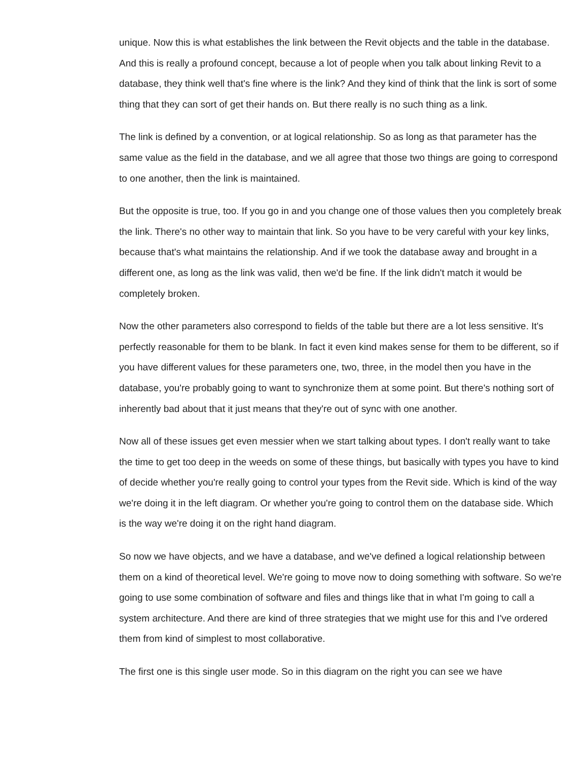unique. Now this is what establishes the link between the Revit objects and the table in the database. And this is really a profound concept, because a lot of people when you talk about linking Revit to a database, they think well that's fine where is the link? And they kind of think that the link is sort of some thing that they can sort of get their hands on. But there really is no such thing as a link.
The link is defined by a convention, or at logical relationship. So as long as that parameter has the same value as the field in the database, and we all agree that those two things are going to correspond to one another, then the link is maintained.
But the opposite is true, too. If you go in and you change one of those values then you completely break the link. There's no other way to maintain that link. So you have to be very careful with your key links, because that's what maintains the relationship. And if we took the database away and brought in a different one, as long as the link was valid, then we'd be fine. If the link didn't match it would be completely broken.
Now the other parameters also correspond to fields of the table but there are a lot less sensitive. It's perfectly reasonable for them to be blank. In fact it even kind makes sense for them to be different, so if you have different values for these parameters one, two, three, in the model then you have in the database, you're probably going to want to synchronize them at some point. But there's nothing sort of inherently bad about that it just means that they're out of sync with one another.
Now all of these issues get even messier when we start talking about types. I don't really want to take the time to get too deep in the weeds on some of these things, but basically with types you have to kind of decide whether you're really going to control your types from the Revit side. Which is kind of the way we're doing it in the left diagram. Or whether you're going to control them on the database side. Which is the way we're doing it on the right hand diagram.
So now we have objects, and we have a database, and we've defined a logical relationship between them on a kind of theoretical level. We're going to move now to doing something with software. So we're going to use some combination of software and files and things like that in what I'm going to call a system architecture. And there are kind of three strategies that we might use for this and I've ordered them from kind of simplest to most collaborative.
The first one is this single user mode. So in this diagram on the right you can see we have